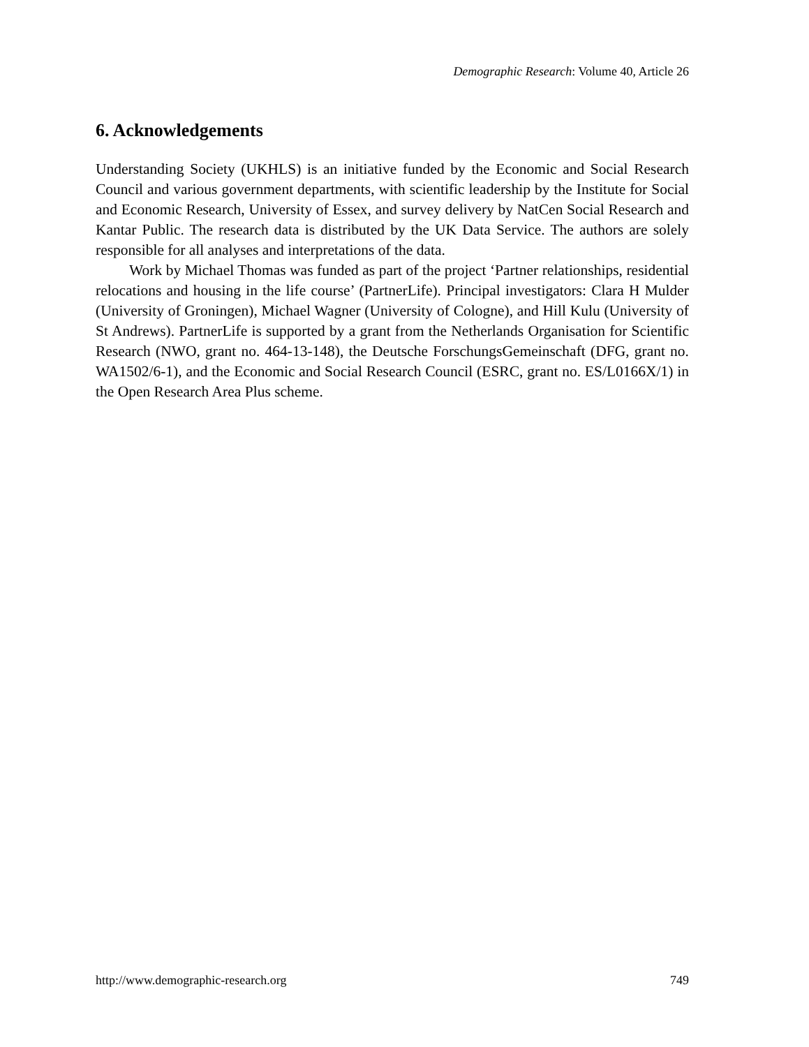Demographic Research: Volume 40, Article 26
6. Acknowledgements
Understanding Society (UKHLS) is an initiative funded by the Economic and Social Research Council and various government departments, with scientific leadership by the Institute for Social and Economic Research, University of Essex, and survey delivery by NatCen Social Research and Kantar Public. The research data is distributed by the UK Data Service. The authors are solely responsible for all analyses and interpretations of the data.
Work by Michael Thomas was funded as part of the project ‘Partner relationships, residential relocations and housing in the life course’ (PartnerLife). Principal investigators: Clara H Mulder (University of Groningen), Michael Wagner (University of Cologne), and Hill Kulu (University of St Andrews). PartnerLife is supported by a grant from the Netherlands Organisation for Scientific Research (NWO, grant no. 464-13-148), the Deutsche ForschungsGemeinschaft (DFG, grant no. WA1502/6-1), and the Economic and Social Research Council (ESRC, grant no. ES/L0166X/1) in the Open Research Area Plus scheme.
http://www.demographic-research.org 749